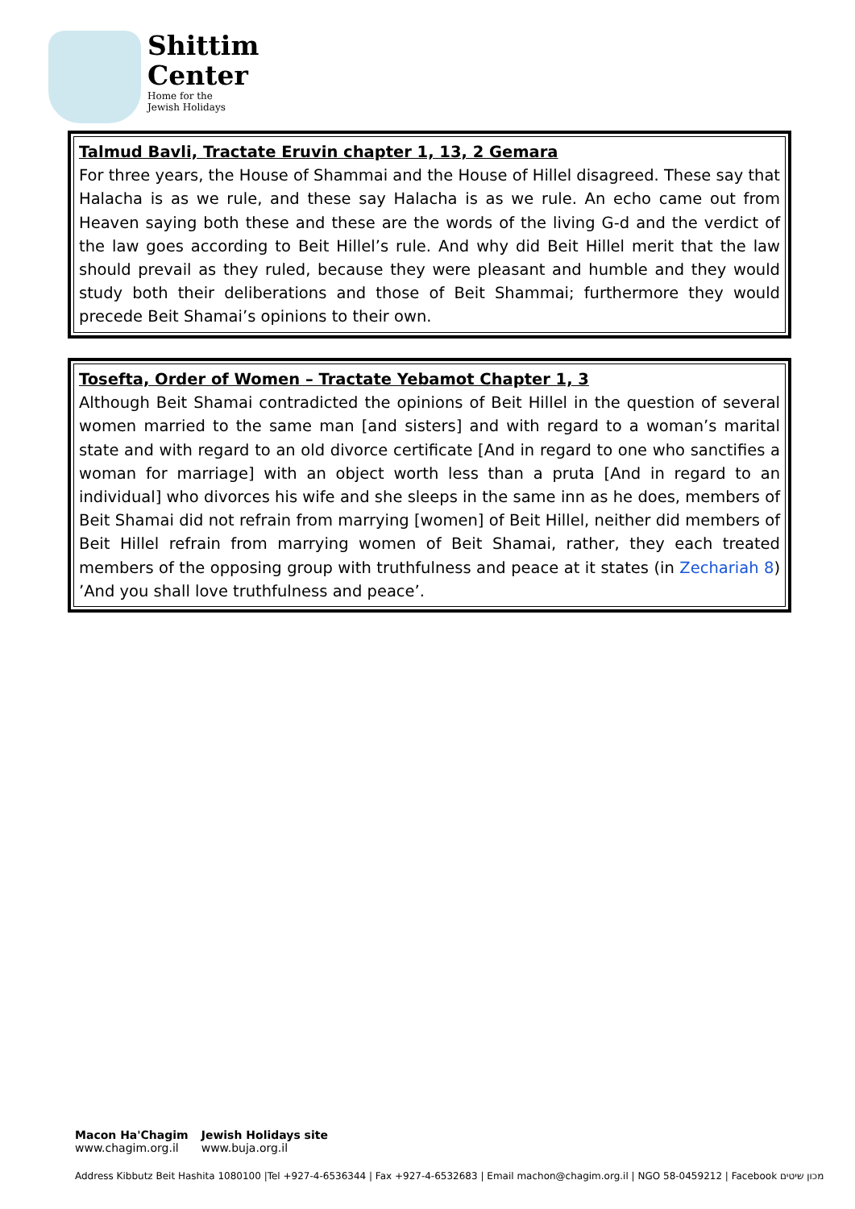Shittim
Center
Home for the
Jewish Holidays
Talmud Bavli, Tractate Eruvin chapter 1, 13, 2 Gemara
For three years, the House of Shammai and the House of Hillel disagreed. These say that Halacha is as we rule, and these say Halacha is as we rule. An echo came out from Heaven saying both these and these are the words of the living G-d and the verdict of the law goes according to Beit Hillel’s rule. And why did Beit Hillel merit that the law should prevail as they ruled, because they were pleasant and humble and they would study both their deliberations and those of Beit Shammai; furthermore they would precede Beit Shamai’s opinions to their own.
Tosefta, Order of Women – Tractate Yebamot Chapter 1, 3
Although Beit Shamai contradicted the opinions of Beit Hillel in the question of several women married to the same man [and sisters] and with regard to a woman’s marital state and with regard to an old divorce certificate [And in regard to one who sanctifies a woman for marriage] with an object worth less than a pruta [And in regard to an individual] who divorces his wife and she sleeps in the same inn as he does, members of Beit Shamai did not refrain from marrying [women] of Beit Hillel, neither did members of Beit Hillel refrain from marrying women of Beit Shamai, rather, they each treated members of the opposing group with truthfulness and peace at it states (in Zechariah 8) ’And you shall love truthfulness and peace’.
Macon Ha'Chagim
www.chagim.org.il
Jewish Holidays site
www.buja.org.il
Address Kibbutz Beit Hashita 1080100 |Tel +927-4-6536344 | Fax +927-4-6532683 | Email machon@chagim.org.il | NGO 58-0459212 | Facebook מכון שיטים